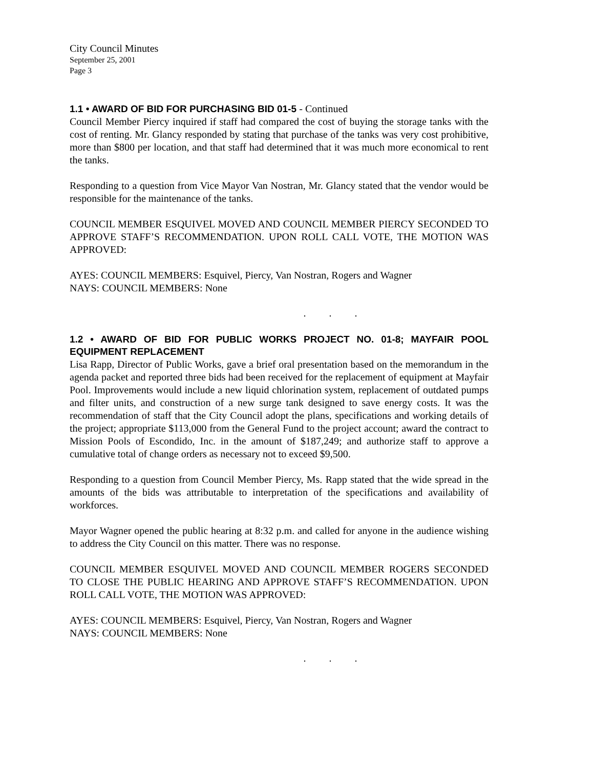City Council Minutes
September 25, 2001
Page 3
1.1 • AWARD OF BID FOR PURCHASING BID 01-5 - Continued
Council Member Piercy inquired if staff had compared the cost of buying the storage tanks with the cost of renting. Mr. Glancy responded by stating that purchase of the tanks was very cost prohibitive, more than $800 per location, and that staff had determined that it was much more economical to rent the tanks.
Responding to a question from Vice Mayor Van Nostran, Mr. Glancy stated that the vendor would be responsible for the maintenance of the tanks.
COUNCIL MEMBER ESQUIVEL MOVED AND COUNCIL MEMBER PIERCY SECONDED TO APPROVE STAFF’S RECOMMENDATION. UPON ROLL CALL VOTE, THE MOTION WAS APPROVED:
AYES: COUNCIL MEMBERS: Esquivel, Piercy, Van Nostran, Rogers and Wagner
NAYS: COUNCIL MEMBERS: None
. . .
1.2 • AWARD OF BID FOR PUBLIC WORKS PROJECT NO. 01-8; MAYFAIR POOL EQUIPMENT REPLACEMENT
Lisa Rapp, Director of Public Works, gave a brief oral presentation based on the memorandum in the agenda packet and reported three bids had been received for the replacement of equipment at Mayfair Pool. Improvements would include a new liquid chlorination system, replacement of outdated pumps and filter units, and construction of a new surge tank designed to save energy costs. It was the recommendation of staff that the City Council adopt the plans, specifications and working details of the project; appropriate $113,000 from the General Fund to the project account; award the contract to Mission Pools of Escondido, Inc. in the amount of $187,249; and authorize staff to approve a cumulative total of change orders as necessary not to exceed $9,500.
Responding to a question from Council Member Piercy, Ms. Rapp stated that the wide spread in the amounts of the bids was attributable to interpretation of the specifications and availability of workforces.
Mayor Wagner opened the public hearing at 8:32 p.m. and called for anyone in the audience wishing to address the City Council on this matter. There was no response.
COUNCIL MEMBER ESQUIVEL MOVED AND COUNCIL MEMBER ROGERS SECONDED TO CLOSE THE PUBLIC HEARING AND APPROVE STAFF’S RECOMMENDATION. UPON ROLL CALL VOTE, THE MOTION WAS APPROVED:
AYES: COUNCIL MEMBERS: Esquivel, Piercy, Van Nostran, Rogers and Wagner
NAYS: COUNCIL MEMBERS: None
. . .